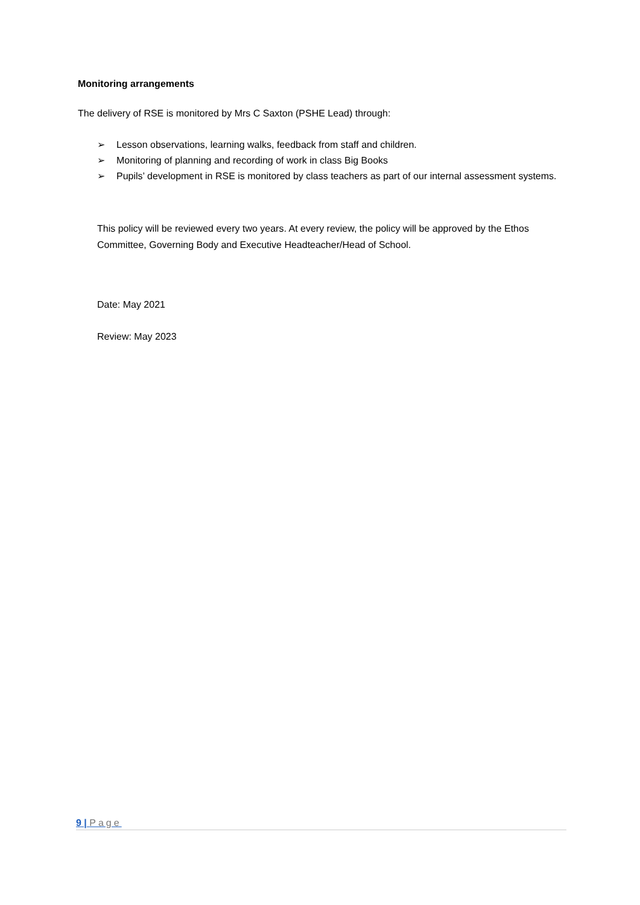Monitoring arrangements
The delivery of RSE is monitored by Mrs C Saxton (PSHE Lead) through:
➢ Lesson observations, learning walks, feedback from staff and children.
➢ Monitoring of planning and recording of work in class Big Books
➢ Pupils’ development in RSE is monitored by class teachers as part of our internal assessment systems.
This policy will be reviewed every two years. At every review, the policy will be approved by the Ethos Committee, Governing Body and Executive Headteacher/Head of School.
Date: May 2021
Review: May 2023
9 | Page